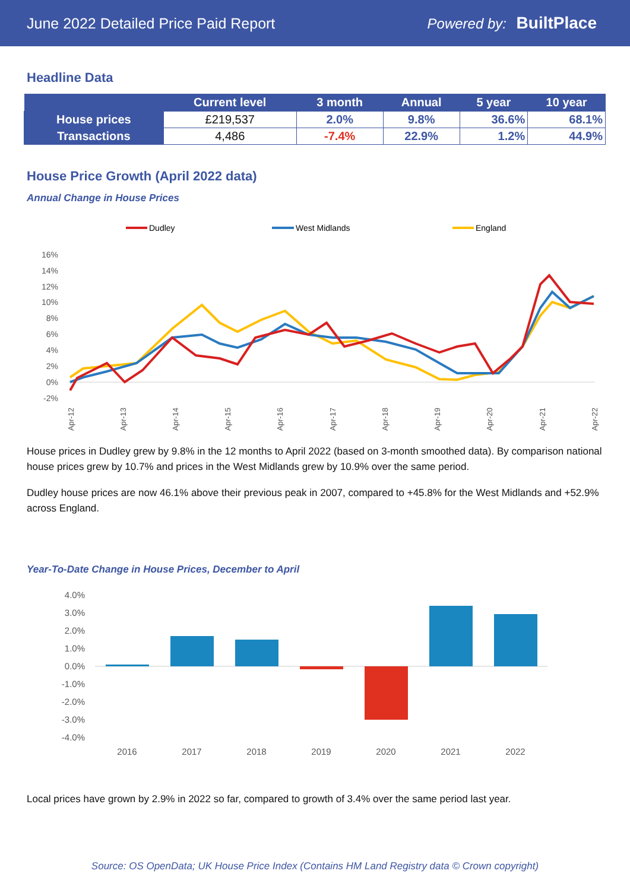June 2022 Detailed Price Paid Report Powered by: BuiltPlace
Headline Data
| | Current level | 3 month | Annual | 5 year | 10 year |
| --- | --- | --- | --- | --- | --- |
| House prices | £219,537 | 2.0% | 9.8% | 36.6% | 68.1% |
| Transactions | 4,486 | -7.4% | 22.9% | 1.2% | 44.9% |
House Price Growth (April 2022 data)
Annual Change in House Prices
Dudley
West Midlands
England
16%
14%
12%
10%
8%
6%
4%
2%
0%
-2%
Apr-12
Apr-13
Apr-14
Apr-15
Apr-16
Apr-17
Apr-18
Apr-19
Apr-20
Apr-21
Apr-22
House prices in Dudley grew by 9.8% in the 12 months to April 2022 (based on 3-month smoothed data). By comparison national house prices grew by 10.7% and prices in the West Midlands grew by 10.9% over the same period.
Dudley house prices are now 46.1% above their previous peak in 2007, compared to +45.8% for the West Midlands and +52.9% across England.
Year-To-Date Change in House Prices, December to April
4.0%
3.0%
2.0%
1.0%
0.0%
-1.0%
-2.0%
-3.0%
-4.0%
2016
2017
2018
2019
2020
2021
2022
Local prices have grown by 2.9% in 2022 so far, compared to growth of 3.4% over the same period last year.
Source: OS OpenData; UK House Price Index (Contains HM Land Registry data © Crown copyright)